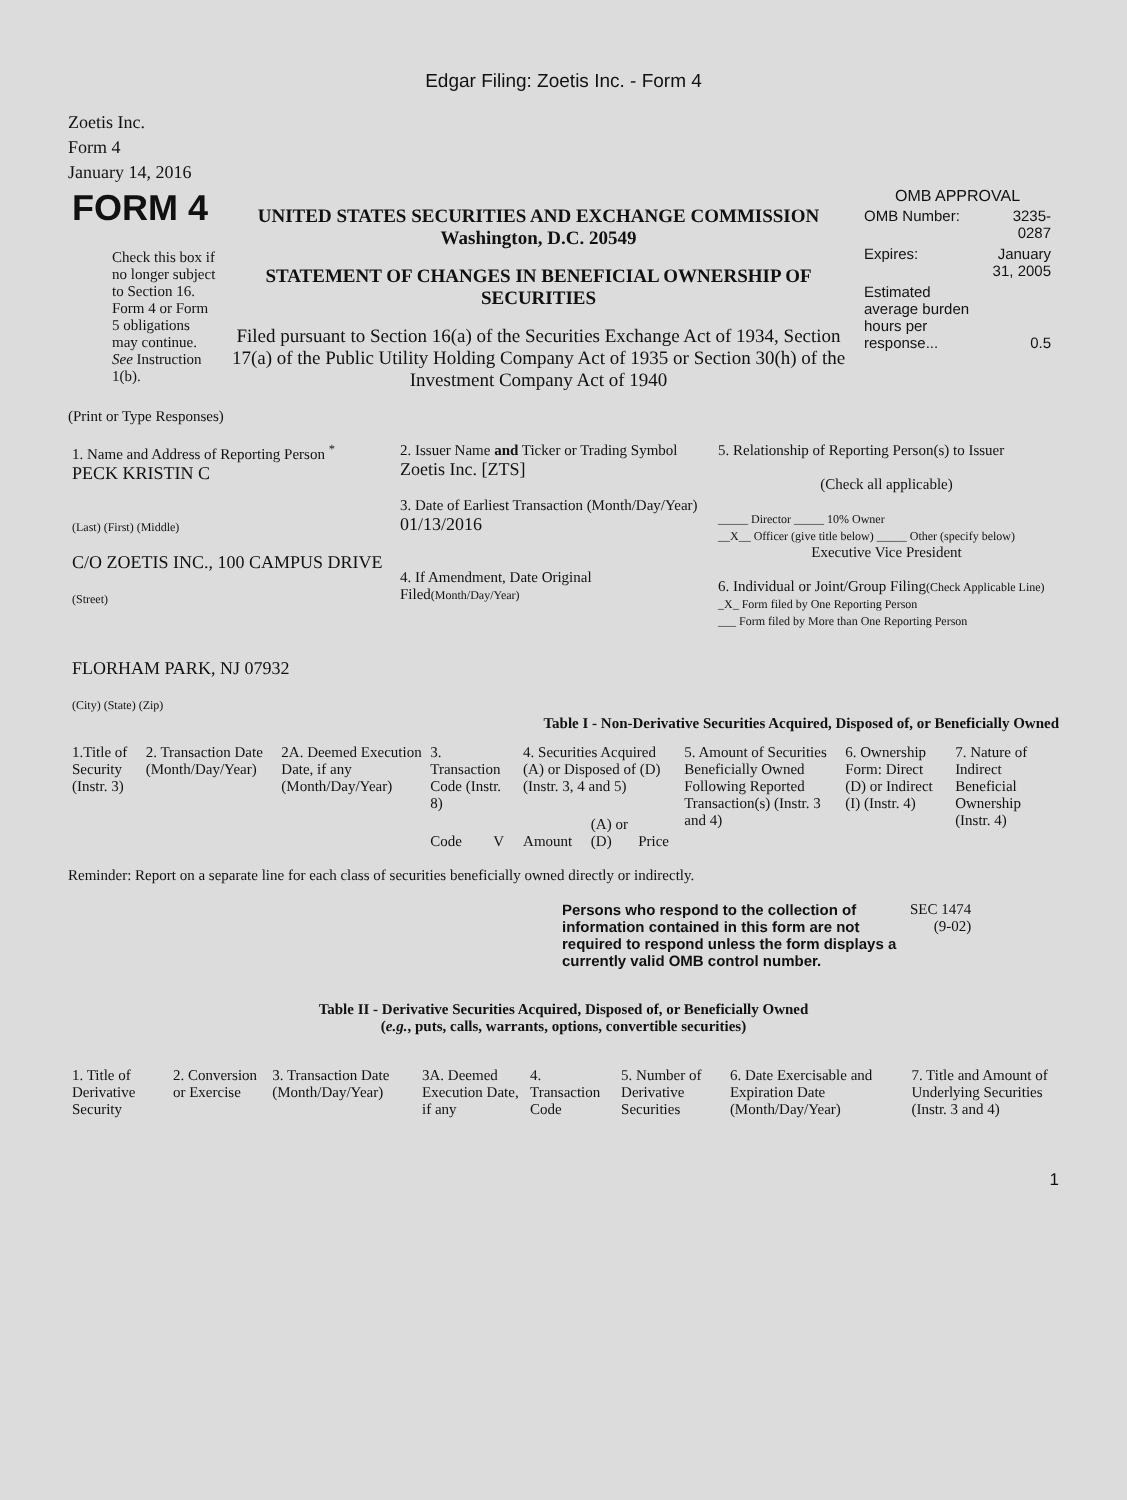Edgar Filing: Zoetis Inc. - Form 4
Zoetis Inc.
Form 4
January 14, 2016
| FORM 4 Check this box if no longer subject to Section 16. Form 4 or Form 5 obligations may continue. See Instruction 1(b). | UNITED STATES SECURITIES AND EXCHANGE COMMISSION Washington, D.C. 20549 STATEMENT OF CHANGES IN BENEFICIAL OWNERSHIP OF SECURITIES Filed pursuant to Section 16(a) of the Securities Exchange Act of 1934, Section 17(a) of the Public Utility Holding Company Act of 1935 or Section 30(h) of the Investment Company Act of 1940 | OMB APPROVAL / OMB Number: / 3235-0287 / / Expires: / January 31, 2005 / / Estimated average burden hours per response... / 0.5 / |
(Print or Type Responses)
| 1. Name and Address of Reporting Person <sup>*</sup> PECK KRISTIN C (Last) (First) (Middle) C/O ZOETIS INC., 100 CAMPUS DRIVE (Street) FLORHAM PARK, NJ 07932 (City) (State) (Zip) | 2. Issuer Name and Ticker or Trading Symbol Zoetis Inc. [ZTS] 3. Date of Earliest Transaction (Month/Day/Year) 01/13/2016 4. If Amendment, Date Original Filed (Month/Day/Year) | 5. Relationship of Reporting Person(s) to Issuer (Check all applicable) _____ Director _____ 10% Owner __X__ Officer (give title below) _____ Other (specify below) Executive Vice President 6. Individual or Joint/Group Filing (Check Applicable Line) _X_ Form filed by One Reporting Person ___ Form filed by More than One Reporting Person |
Table I - Non-Derivative Securities Acquired, Disposed of, or Beneficially Owned
| 1.Title of Security (Instr. 3) | 2. Transaction Date (Month/Day/Year) | 2A. Deemed Execution Date, if any (Month/Day/Year) | 3. Transaction Code (Instr. 8) | | 4. Securities Acquired (A) or Disposed of (D) (Instr. 3, 4 and 5) | | | 5. Amount of Securities Beneficially Owned Following Reported Transaction(s) (Instr. 3 and 4) | 6. Ownership Form: Direct (D) or Indirect (I) (Instr. 4) | 7. Nature of Indirect Beneficial Ownership (Instr. 4) |
| --- | --- | --- | --- | --- | --- | --- | --- | --- | --- | --- |
| | | | Code | V | Amount | (A) or (D) | Price | | | |
Reminder: Report on a separate line for each class of securities beneficially owned directly or indirectly.
| Persons who respond to the collection of information contained in this form are not required to respond unless the form displays a currently valid OMB control number. | SEC 1474 (9-02) |
Table II - Derivative Securities Acquired, Disposed of, or Beneficially Owned
(e.g., puts, calls, warrants, options, convertible securities)
| 1. Title of Derivative Security | 2. Conversion or Exercise | 3. Transaction Date (Month/Day/Year) | 3A. Deemed Execution Date, if any | 4. Transaction Code | 5. Number of Derivative Securities | 6. Date Exercisable and Expiration Date (Month/Day/Year) | 7. Title and Amount of Underlying Securities (Instr. 3 and 4) |
| --- | --- | --- | --- | --- | --- | --- | --- |
1